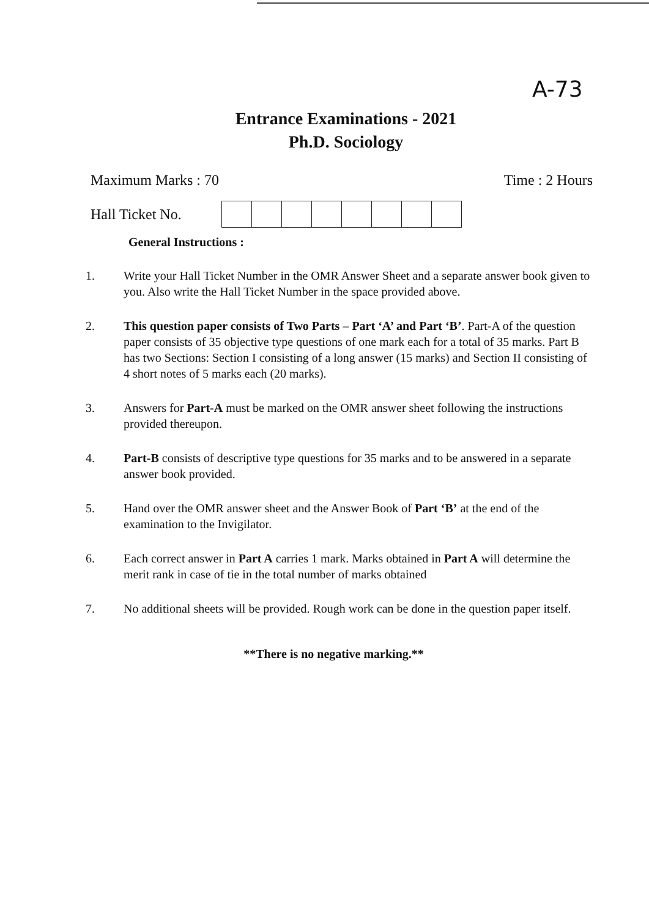A-73
Entrance Examinations - 2021
Ph.D. Sociology
Maximum Marks : 70 Time : 2 Hours
Hall Ticket No.
General Instructions :
1. Write your Hall Ticket Number in the OMR Answer Sheet and a separate answer book given to you. Also write the Hall Ticket Number in the space provided above.
2. This question paper consists of Two Parts – Part ‘A’ and Part ‘B’. Part-A of the question paper consists of 35 objective type questions of one mark each for a total of 35 marks. Part B has two Sections: Section I consisting of a long answer (15 marks) and Section II consisting of 4 short notes of 5 marks each (20 marks).
3. Answers for Part-A must be marked on the OMR answer sheet following the instructions provided thereupon.
4. Part-B consists of descriptive type questions for 35 marks and to be answered in a separate answer book provided.
5. Hand over the OMR answer sheet and the Answer Book of Part ‘B’ at the end of the examination to the Invigilator.
6. Each correct answer in Part A carries 1 mark. Marks obtained in Part A will determine the merit rank in case of tie in the total number of marks obtained
7. No additional sheets will be provided. Rough work can be done in the question paper itself.
**There is no negative marking.**